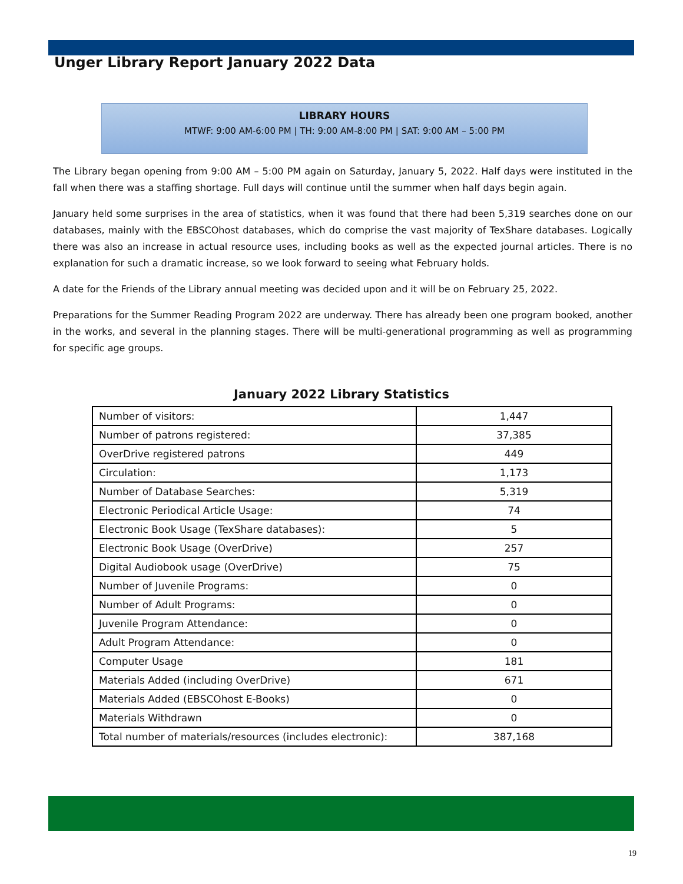Unger Library Report January 2022 Data
LIBRARY HOURS
MTWF: 9:00 AM-6:00 PM | TH: 9:00 AM-8:00 PM | SAT: 9:00 AM – 5:00 PM
The Library began opening from 9:00 AM – 5:00 PM again on Saturday, January 5, 2022. Half days were instituted in the fall when there was a staffing shortage. Full days will continue until the summer when half days begin again.
January held some surprises in the area of statistics, when it was found that there had been 5,319 searches done on our databases, mainly with the EBSCOhost databases, which do comprise the vast majority of TexShare databases. Logically there was also an increase in actual resource uses, including books as well as the expected journal articles. There is no explanation for such a dramatic increase, so we look forward to seeing what February holds.
A date for the Friends of the Library annual meeting was decided upon and it will be on February 25, 2022.
Preparations for the Summer Reading Program 2022 are underway. There has already been one program booked, another in the works, and several in the planning stages. There will be multi-generational programming as well as programming for specific age groups.
January 2022 Library Statistics
| Number of visitors: | 1,447 |
| Number of patrons registered: | 37,385 |
| OverDrive registered patrons | 449 |
| Circulation: | 1,173 |
| Number of Database Searches: | 5,319 |
| Electronic Periodical Article Usage: | 74 |
| Electronic Book Usage (TexShare databases): | 5 |
| Electronic Book Usage (OverDrive) | 257 |
| Digital Audiobook usage (OverDrive) | 75 |
| Number of Juvenile Programs: | 0 |
| Number of Adult Programs: | 0 |
| Juvenile Program Attendance: | 0 |
| Adult Program Attendance: | 0 |
| Computer Usage | 181 |
| Materials Added (including OverDrive) | 671 |
| Materials Added (EBSCOhost E-Books) | 0 |
| Materials Withdrawn | 0 |
| Total number of materials/resources (includes electronic): | 387,168 |
19